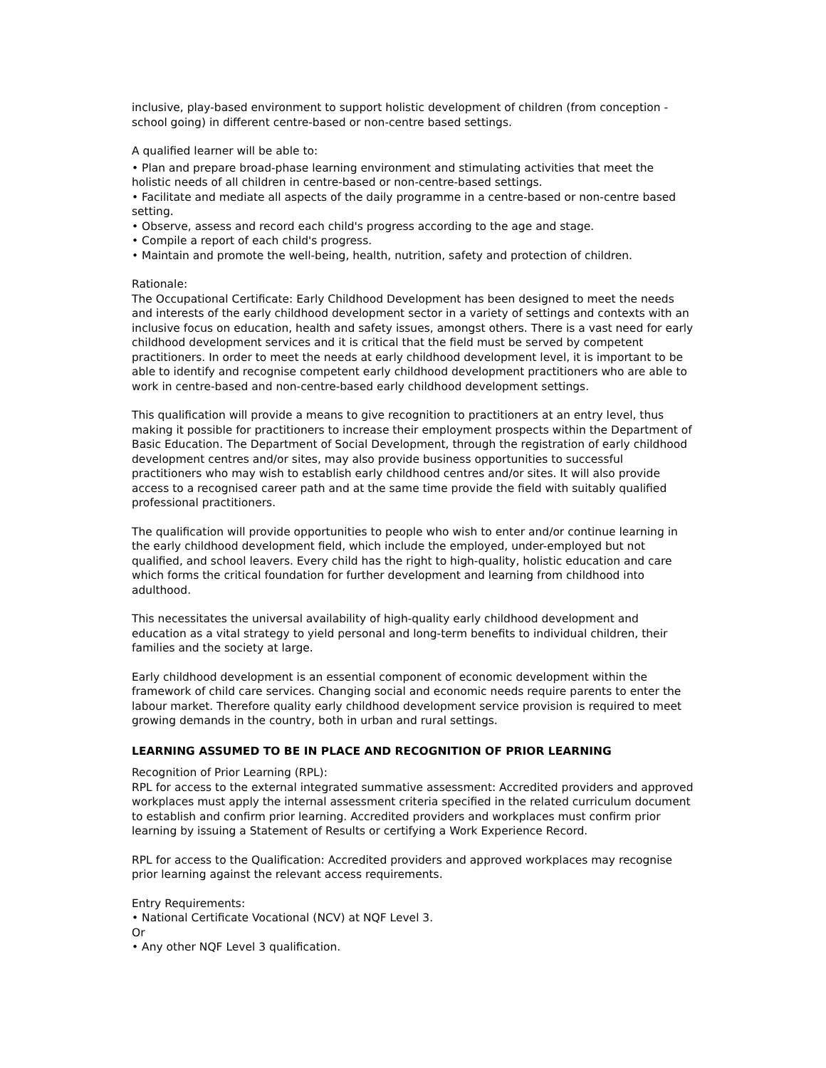inclusive, play-based environment to support holistic development of children (from conception - school going) in different centre-based or non-centre based settings.
A qualified learner will be able to:
• Plan and prepare broad-phase learning environment and stimulating activities that meet the holistic needs of all children in centre-based or non-centre-based settings.
• Facilitate and mediate all aspects of the daily programme in a centre-based or non-centre based setting.
• Observe, assess and record each child's progress according to the age and stage.
• Compile a report of each child's progress.
• Maintain and promote the well-being, health, nutrition, safety and protection of children.
Rationale:
The Occupational Certificate: Early Childhood Development has been designed to meet the needs and interests of the early childhood development sector in a variety of settings and contexts with an inclusive focus on education, health and safety issues, amongst others. There is a vast need for early childhood development services and it is critical that the field must be served by competent practitioners. In order to meet the needs at early childhood development level, it is important to be able to identify and recognise competent early childhood development practitioners who are able to work in centre-based and non-centre-based early childhood development settings.
This qualification will provide a means to give recognition to practitioners at an entry level, thus making it possible for practitioners to increase their employment prospects within the Department of Basic Education. The Department of Social Development, through the registration of early childhood development centres and/or sites, may also provide business opportunities to successful practitioners who may wish to establish early childhood centres and/or sites. It will also provide access to a recognised career path and at the same time provide the field with suitably qualified professional practitioners.
The qualification will provide opportunities to people who wish to enter and/or continue learning in the early childhood development field, which include the employed, under-employed but not qualified, and school leavers. Every child has the right to high-quality, holistic education and care which forms the critical foundation for further development and learning from childhood into adulthood.
This necessitates the universal availability of high-quality early childhood development and education as a vital strategy to yield personal and long-term benefits to individual children, their families and the society at large.
Early childhood development is an essential component of economic development within the framework of child care services. Changing social and economic needs require parents to enter the labour market. Therefore quality early childhood development service provision is required to meet growing demands in the country, both in urban and rural settings.
LEARNING ASSUMED TO BE IN PLACE AND RECOGNITION OF PRIOR LEARNING
Recognition of Prior Learning (RPL):
RPL for access to the external integrated summative assessment: Accredited providers and approved workplaces must apply the internal assessment criteria specified in the related curriculum document to establish and confirm prior learning. Accredited providers and workplaces must confirm prior learning by issuing a Statement of Results or certifying a Work Experience Record.
RPL for access to the Qualification: Accredited providers and approved workplaces may recognise prior learning against the relevant access requirements.
Entry Requirements:
• National Certificate Vocational (NCV) at NQF Level 3.
Or
• Any other NQF Level 3 qualification.